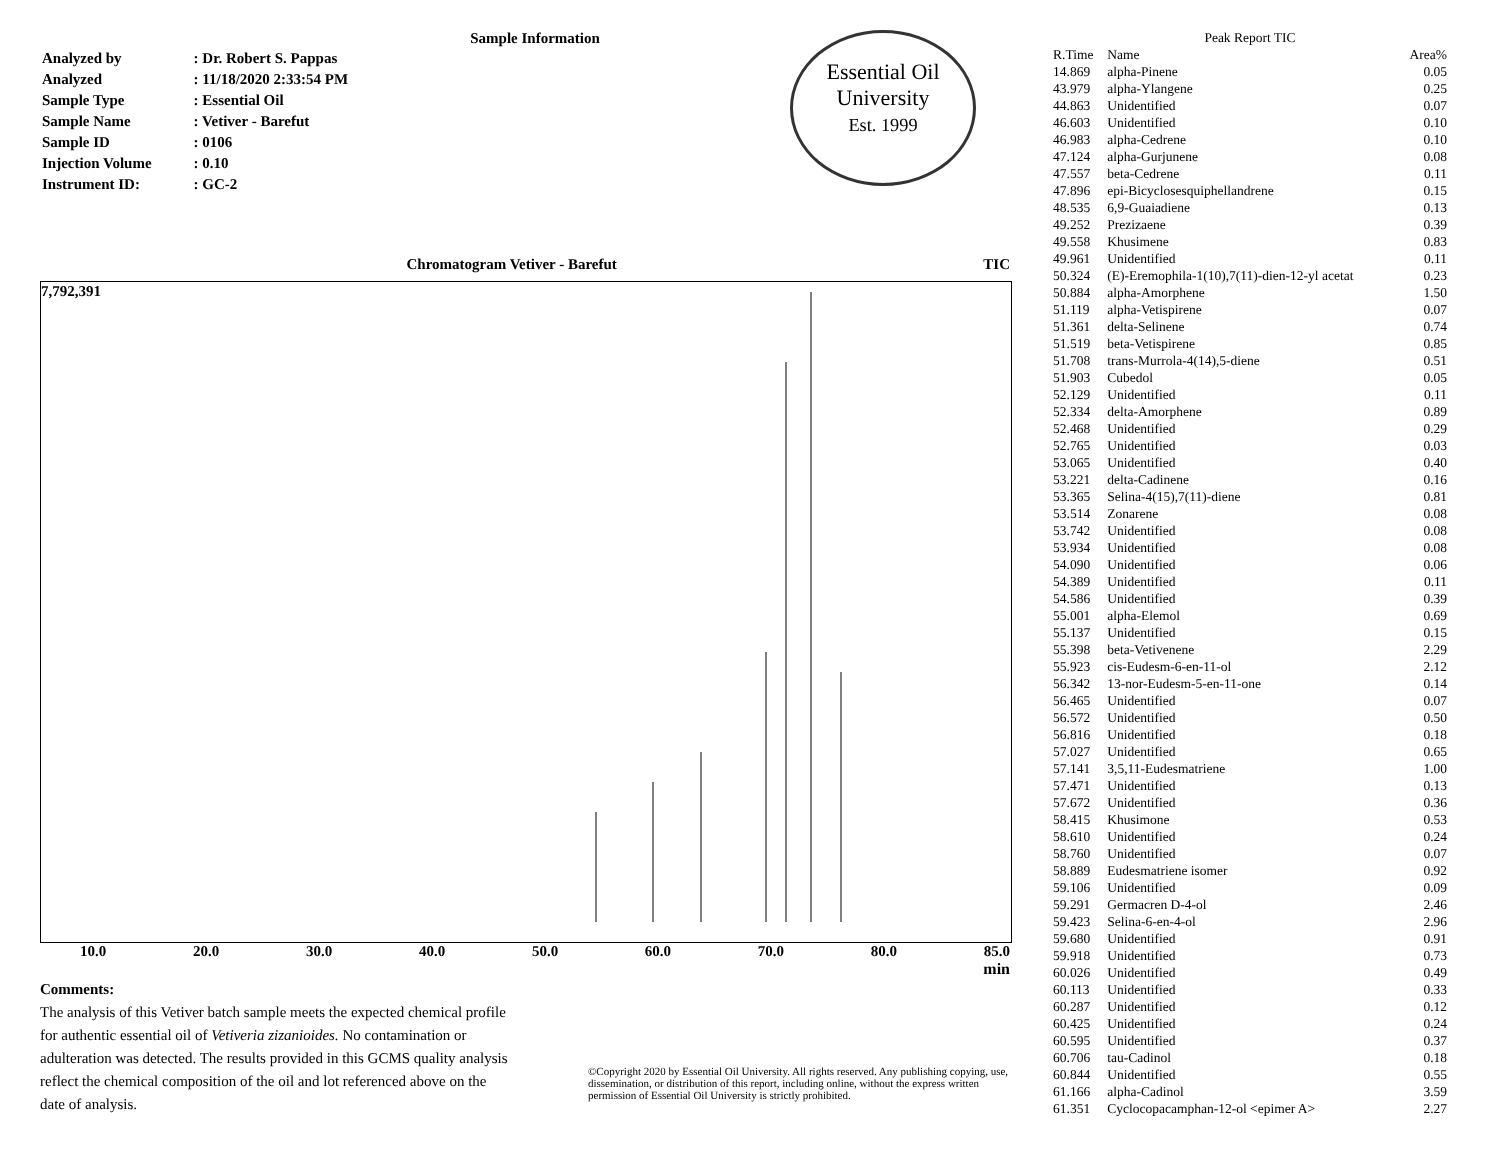Sample Information
| Analyzed by | : Dr. Robert S. Pappas |
| Analyzed | : 11/18/2020 2:33:54 PM |
| Sample Type | : Essential Oil |
| Sample Name | : Vetiver - Barefut |
| Sample ID | : 0106 |
| Injection Volume | : 0.10 |
| Instrument ID: | : GC-2 |
Essential Oil University
Est. 1999
Chromatogram Vetiver - Barefut TIC
7,792,391
10.0 20.0 30.0 40.0 50.0 60.0 70.0 80.0 85.0
min
Comments:
The analysis of this Vetiver batch sample meets the expected chemical profile for authentic essential oil of Vetiveria zizanioides. No contamination or adulteration was detected. The results provided in this GCMS quality analysis reflect the chemical composition of the oil and lot referenced above on the date of analysis.
©Copyright 2020 by Essential Oil University. All rights reserved. Any publishing copying, use, dissemination, or distribution of this report, including online, without the express written permission of Essential Oil University is strictly prohibited.
Peak Report TIC
| R.Time | Name | Area% |
| --- | --- | --- |
| 14.869 | alpha-Pinene | 0.05 |
| 43.979 | alpha-Ylangene | 0.25 |
| 44.863 | Unidentified | 0.07 |
| 46.603 | Unidentified | 0.10 |
| 46.983 | alpha-Cedrene | 0.10 |
| 47.124 | alpha-Gurjunene | 0.08 |
| 47.557 | beta-Cedrene | 0.11 |
| 47.896 | epi-Bicyclosesquiphellandrene | 0.15 |
| 48.535 | 6,9-Guaiadiene | 0.13 |
| 49.252 | Prezizaene | 0.39 |
| 49.558 | Khusimene | 0.83 |
| 49.961 | Unidentified | 0.11 |
| 50.324 | (E)-Eremophila-1(10),7(11)-dien-12-yl acetat | 0.23 |
| 50.884 | alpha-Amorphene | 1.50 |
| 51.119 | alpha-Vetispirene | 0.07 |
| 51.361 | delta-Selinene | 0.74 |
| 51.519 | beta-Vetispirene | 0.85 |
| 51.708 | trans-Murrola-4(14),5-diene | 0.51 |
| 51.903 | Cubedol | 0.05 |
| 52.129 | Unidentified | 0.11 |
| 52.334 | delta-Amorphene | 0.89 |
| 52.468 | Unidentified | 0.29 |
| 52.765 | Unidentified | 0.03 |
| 53.065 | Unidentified | 0.40 |
| 53.221 | delta-Cadinene | 0.16 |
| 53.365 | Selina-4(15),7(11)-diene | 0.81 |
| 53.514 | Zonarene | 0.08 |
| 53.742 | Unidentified | 0.08 |
| 53.934 | Unidentified | 0.08 |
| 54.090 | Unidentified | 0.06 |
| 54.389 | Unidentified | 0.11 |
| 54.586 | Unidentified | 0.39 |
| 55.001 | alpha-Elemol | 0.69 |
| 55.137 | Unidentified | 0.15 |
| 55.398 | beta-Vetivenene | 2.29 |
| 55.923 | cis-Eudesm-6-en-11-ol | 2.12 |
| 56.342 | 13-nor-Eudesm-5-en-11-one | 0.14 |
| 56.465 | Unidentified | 0.07 |
| 56.572 | Unidentified | 0.50 |
| 56.816 | Unidentified | 0.18 |
| 57.027 | Unidentified | 0.65 |
| 57.141 | 3,5,11-Eudesmatriene | 1.00 |
| 57.471 | Unidentified | 0.13 |
| 57.672 | Unidentified | 0.36 |
| 58.415 | Khusimone | 0.53 |
| 58.610 | Unidentified | 0.24 |
| 58.760 | Unidentified | 0.07 |
| 58.889 | Eudesmatriene isomer | 0.92 |
| 59.106 | Unidentified | 0.09 |
| 59.291 | Germacren D-4-ol | 2.46 |
| 59.423 | Selina-6-en-4-ol | 2.96 |
| 59.680 | Unidentified | 0.91 |
| 59.918 | Unidentified | 0.73 |
| 60.026 | Unidentified | 0.49 |
| 60.113 | Unidentified | 0.33 |
| 60.287 | Unidentified | 0.12 |
| 60.425 | Unidentified | 0.24 |
| 60.595 | Unidentified | 0.37 |
| 60.706 | tau-Cadinol | 0.18 |
| 60.844 | Unidentified | 0.55 |
| 61.166 | alpha-Cadinol | 3.59 |
| 61.351 | Cyclocopacamphan-12-ol <epimer A> | 2.27 |